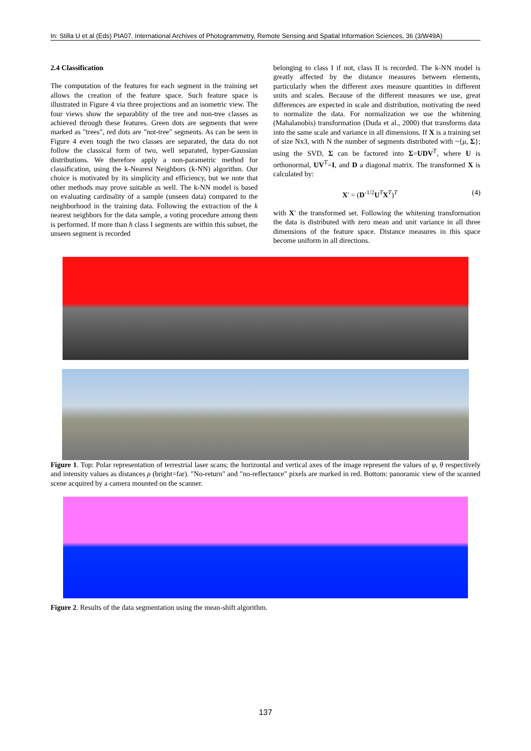In: Stilla U et al (Eds) PIA07. International Archives of Photogrammetry, Remote Sensing and Spatial Information Sciences, 36 (3/W49A)
2.4 Classification
The computation of the features for each segment in the training set allows the creation of the feature space. Such feature space is illustrated in Figure 4 via three projections and an isometric view. The four views show the separablity of the tree and non-tree classes as achieved through these features. Green dots are segments that were marked as "trees", red dots are "not-tree" segments. As can be seen in Figure 4 even tough the two classes are separated, the data do not follow the classical form of two, well separated, hyper-Gaussian distributions. We therefore apply a non-parametric method for classification, using the k-Nearest Neighbors (k-NN) algorithm. Our choice is motivated by its simplicity and efficiency, but we note that other methods may prove suitable as well. The k-NN model is based on evaluating cardinality of a sample (unseen data) compared to the neighborhood in the training data. Following the extraction of the k nearest neighbors for the data sample, a voting procedure among them is performed. If more than h class I segments are within this subset, the unseen segment is recorded
belonging to class I if not, class II is recorded. The k-NN model is greatly affected by the distance measures between elements, particularly when the different axes measure quantities in different units and scales. Because of the different measures we use, great differences are expected in scale and distribution, motivating the need to normalize the data. For normalization we use the whitening (Mahalanobis) transformation (Duda et al., 2000) that transforms data into the same scale and variance in all dimensions. If X is a training set of size Nx3, with N the number of segments distributed with ~{μ, Σ}; using the SVD, Σ can be factored into Σ=UDV<sup>T</sup>, where U is orthonormal, UV<sup>T</sup>=I, and D a diagonal matrix. The transformed X is calculated by:
X′ = (D<sup>-1/2</sup>U<sup>T</sup>X<sup>T</sup>)<sup>T</sup> (4)
with X′ the transformed set. Following the whitening transformation the data is distributed with zero mean and unit variance in all three dimensions of the feature space. Distance measures in this space become uniform in all directions.
Figure 1. Top: Polar representation of terrestrial laser scans; the horizontal and vertical axes of the image represent the values of φ, θ respectively and intensity values as distances ρ (bright=far). "No-return" and "no-reflectance" pixels are marked in red. Bottom: panoramic view of the scanned scene acquired by a camera mounted on the scanner.
Figure 2. Results of the data segmentation using the mean-shift algorithm.
137